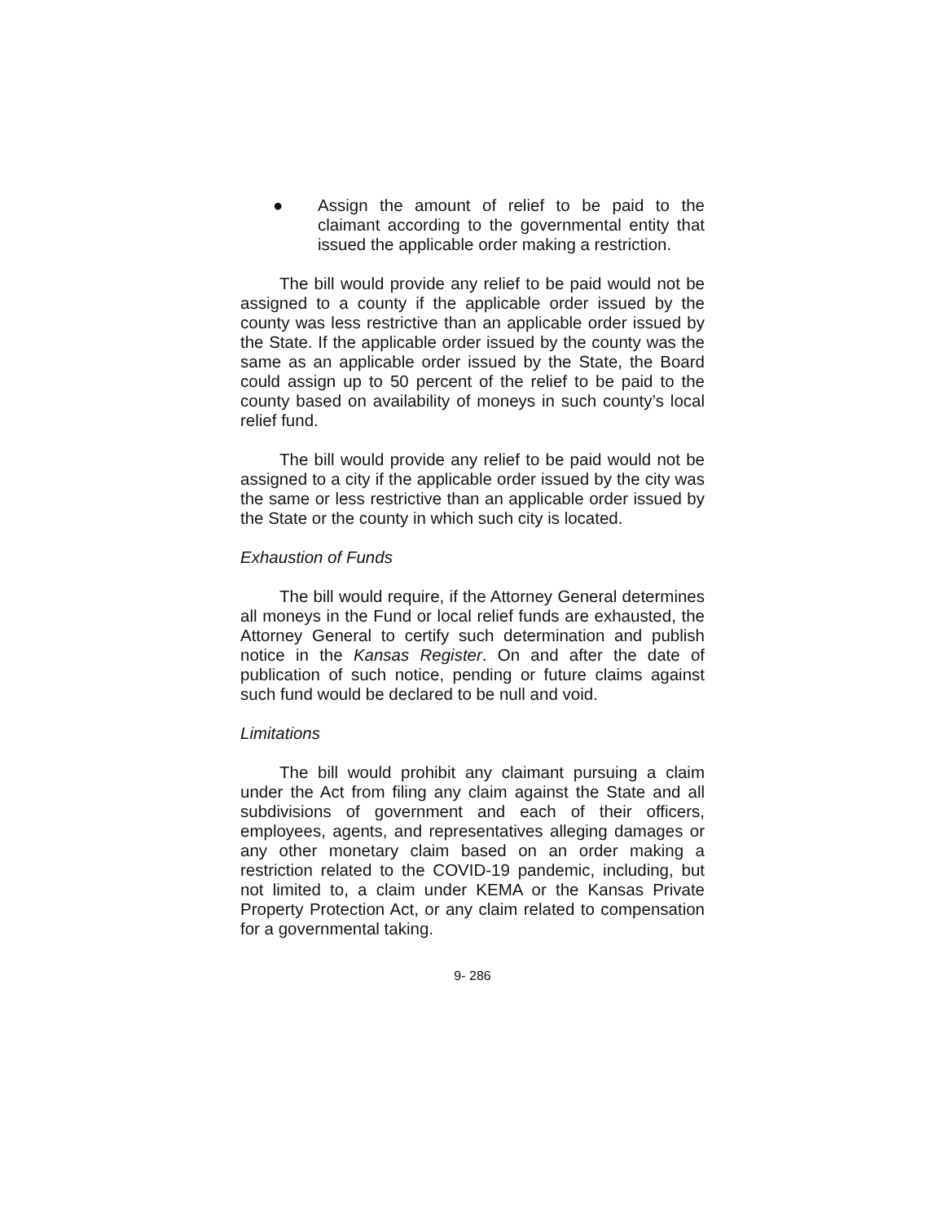● Assign the amount of relief to be paid to the claimant according to the governmental entity that issued the applicable order making a restriction.
The bill would provide any relief to be paid would not be assigned to a county if the applicable order issued by the county was less restrictive than an applicable order issued by the State. If the applicable order issued by the county was the same as an applicable order issued by the State, the Board could assign up to 50 percent of the relief to be paid to the county based on availability of moneys in such county’s local relief fund.
The bill would provide any relief to be paid would not be assigned to a city if the applicable order issued by the city was the same or less restrictive than an applicable order issued by the State or the county in which such city is located.
Exhaustion of Funds
The bill would require, if the Attorney General determines all moneys in the Fund or local relief funds are exhausted, the Attorney General to certify such determination and publish notice in the Kansas Register. On and after the date of publication of such notice, pending or future claims against such fund would be declared to be null and void.
Limitations
The bill would prohibit any claimant pursuing a claim under the Act from filing any claim against the State and all subdivisions of government and each of their officers, employees, agents, and representatives alleging damages or any other monetary claim based on an order making a restriction related to the COVID-19 pandemic, including, but not limited to, a claim under KEMA or the Kansas Private Property Protection Act, or any claim related to compensation for a governmental taking.
9- 286